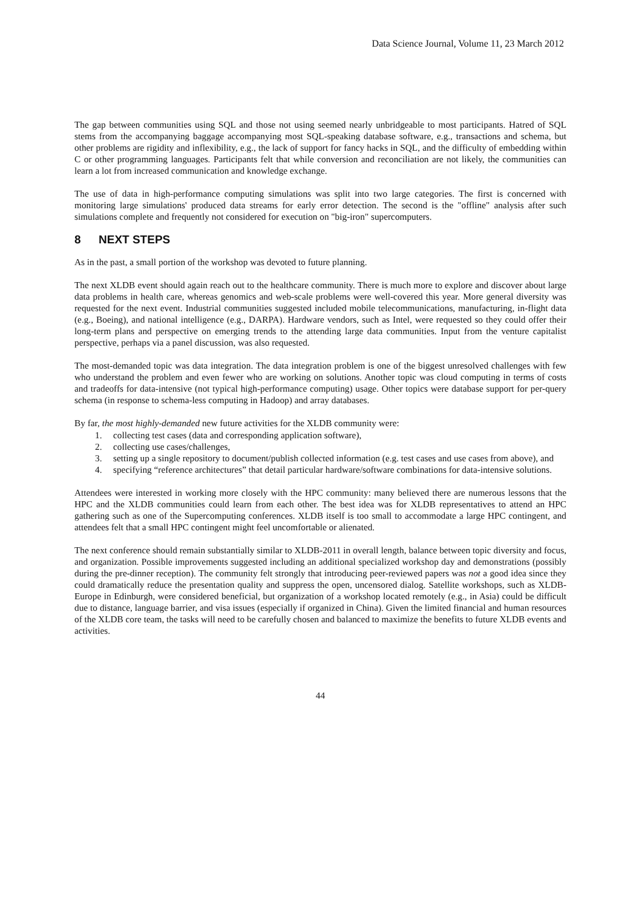Data Science Journal, Volume 11, 23 March 2012
The gap between communities using SQL and those not using seemed nearly unbridgeable to most participants. Hatred of SQL stems from the accompanying baggage accompanying most SQL-speaking database software, e.g., transactions and schema, but other problems are rigidity and inflexibility, e.g., the lack of support for fancy hacks in SQL, and the difficulty of embedding within C or other programming languages. Participants felt that while conversion and reconciliation are not likely, the communities can learn a lot from increased communication and knowledge exchange.
The use of data in high-performance computing simulations was split into two large categories. The first is concerned with monitoring large simulations' produced data streams for early error detection. The second is the "offline" analysis after such simulations complete and frequently not considered for execution on "big-iron" supercomputers.
8 NEXT STEPS
As in the past, a small portion of the workshop was devoted to future planning.
The next XLDB event should again reach out to the healthcare community. There is much more to explore and discover about large data problems in health care, whereas genomics and web-scale problems were well-covered this year. More general diversity was requested for the next event. Industrial communities suggested included mobile telecommunications, manufacturing, in-flight data (e.g., Boeing), and national intelligence (e.g., DARPA). Hardware vendors, such as Intel, were requested so they could offer their long-term plans and perspective on emerging trends to the attending large data communities. Input from the venture capitalist perspective, perhaps via a panel discussion, was also requested.
The most-demanded topic was data integration. The data integration problem is one of the biggest unresolved challenges with few who understand the problem and even fewer who are working on solutions. Another topic was cloud computing in terms of costs and tradeoffs for data-intensive (not typical high-performance computing) usage. Other topics were database support for per-query schema (in response to schema-less computing in Hadoop) and array databases.
By far, the most highly-demanded new future activities for the XLDB community were:
1. collecting test cases (data and corresponding application software),
2. collecting use cases/challenges,
3. setting up a single repository to document/publish collected information (e.g. test cases and use cases from above), and
4. specifying “reference architectures” that detail particular hardware/software combinations for data-intensive solutions.
Attendees were interested in working more closely with the HPC community: many believed there are numerous lessons that the HPC and the XLDB communities could learn from each other. The best idea was for XLDB representatives to attend an HPC gathering such as one of the Supercomputing conferences. XLDB itself is too small to accommodate a large HPC contingent, and attendees felt that a small HPC contingent might feel uncomfortable or alienated.
The next conference should remain substantially similar to XLDB-2011 in overall length, balance between topic diversity and focus, and organization. Possible improvements suggested including an additional specialized workshop day and demonstrations (possibly during the pre-dinner reception). The community felt strongly that introducing peer-reviewed papers was not a good idea since they could dramatically reduce the presentation quality and suppress the open, uncensored dialog. Satellite workshops, such as XLDB-Europe in Edinburgh, were considered beneficial, but organization of a workshop located remotely (e.g., in Asia) could be difficult due to distance, language barrier, and visa issues (especially if organized in China). Given the limited financial and human resources of the XLDB core team, the tasks will need to be carefully chosen and balanced to maximize the benefits to future XLDB events and activities.
44